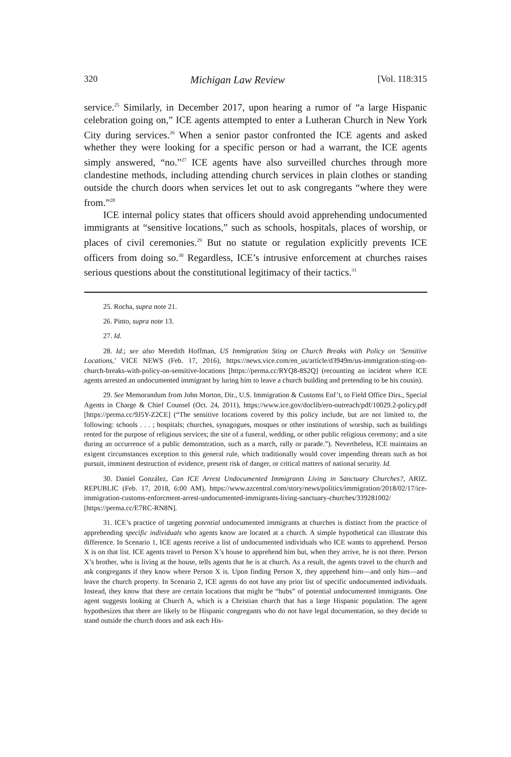320 Michigan Law Review [Vol. 118:315
service.<sup>25</sup> Similarly, in December 2017, upon hearing a rumor of “a large Hispanic celebration going on,” ICE agents attempted to enter a Lutheran Church in New York City during services.<sup>26</sup> When a senior pastor confronted the ICE agents and asked whether they were looking for a specific person or had a warrant, the ICE agents simply answered, “no.”<sup>27</sup> ICE agents have also surveilled churches through more clandestine methods, including attending church services in plain clothes or standing outside the church doors when services let out to ask congregants “where they were from.”<sup>28</sup>
ICE internal policy states that officers should avoid apprehending undocumented immigrants at “sensitive locations,” such as schools, hospitals, places of worship, or places of civil ceremonies.<sup>29</sup> But no statute or regulation explicitly prevents ICE officers from doing so.<sup>30</sup> Regardless, ICE’s intrusive enforcement at churches raises serious questions about the constitutional legitimacy of their tactics.<sup>31</sup>
25. Rocha, supra note 21.
26. Pinto, supra note 13.
27. Id.
28. Id.; see also Meredith Hoffman, US Immigration Sting on Church Breaks with Policy on ‘Sensitive Locations,’ VICE NEWS (Feb. 17, 2016), https://news.vice.com/en_us/article/d3949m/us-immigration-sting-on-church-breaks-with-policy-on-sensitive-locations [https://perma.cc/RYQ8-8S2Q] (recounting an incident where ICE agents arrested an undocumented immigrant by luring him to leave a church building and pretending to be his cousin).
29. See Memorandum from John Morton, Dir., U.S. Immigration & Customs Enf’t, to Field Office Dirs., Special Agents in Charge & Chief Counsel (Oct. 24, 2011), https://www.ice.gov/doclib/ero-outreach/pdf/10029.2-policy.pdf [https://perma.cc/9J5Y-Z2CE] (“The sensitive locations covered by this policy include, but are not limited to, the following: schools . . . ; hospitals; churches, synagogues, mosques or other institutions of worship, such as buildings rented for the purpose of religious services; the site of a funeral, wedding, or other public religious ceremony; and a site during an occurrence of a public demonstration, such as a march, rally or parade.”). Nevertheless, ICE maintains an exigent circumstances exception to this general rule, which traditionally would cover impending threats such as hot pursuit, imminent destruction of evidence, present risk of danger, or critical matters of national security. Id.
30. Daniel González, Can ICE Arrest Undocumented Immigrants Living in Sanctuary Churches?, ARIZ. REPUBLIC (Feb. 17, 2018, 6:00 AM), https://www.azcentral.com/story/news/politics/immigration/2018/02/17/ice-immigration-customs-enforcment-arrest-undocumented-immigrants-living-sanctuary-churches/339281002/ [https://perma.cc/E7RC-RN8N].
31. ICE’s practice of targeting potential undocumented immigrants at churches is distinct from the practice of apprehending specific individuals who agents know are located at a church. A simple hypothetical can illustrate this difference. In Scenario 1, ICE agents receive a list of undocumented individuals who ICE wants to apprehend. Person X is on that list. ICE agents travel to Person X’s house to apprehend him but, when they arrive, he is not there. Person X’s brother, who is living at the house, tells agents that he is at church. As a result, the agents travel to the church and ask congregants if they know where Person X is. Upon finding Person X, they apprehend him—and only him—and leave the church property. In Scenario 2, ICE agents do not have any prior list of specific undocumented individuals. Instead, they know that there are certain locations that might be “hubs” of potential undocumented immigrants. One agent suggests looking at Church A, which is a Christian church that has a large Hispanic population. The agent hypothesizes that there are likely to be Hispanic congregants who do not have legal documentation, so they decide to stand outside the church doors and ask each His-